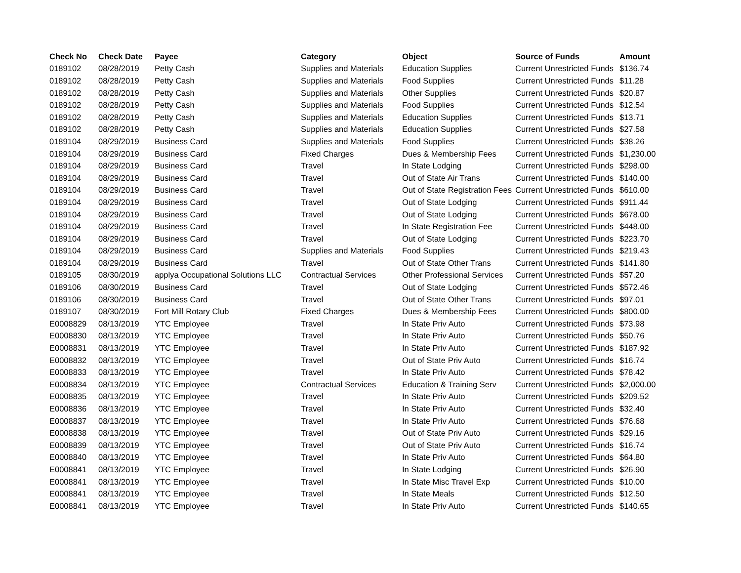| Check No | Check Date | Payee | Category | Object | Source of Funds | Amount |
| --- | --- | --- | --- | --- | --- | --- |
| 0189102 | 08/28/2019 | Petty Cash | Supplies and Materials | Education Supplies | Current Unrestricted Funds | $136.74 |
| 0189102 | 08/28/2019 | Petty Cash | Supplies and Materials | Food Supplies | Current Unrestricted Funds | $11.28 |
| 0189102 | 08/28/2019 | Petty Cash | Supplies and Materials | Other Supplies | Current Unrestricted Funds | $20.87 |
| 0189102 | 08/28/2019 | Petty Cash | Supplies and Materials | Food Supplies | Current Unrestricted Funds | $12.54 |
| 0189102 | 08/28/2019 | Petty Cash | Supplies and Materials | Education Supplies | Current Unrestricted Funds | $13.71 |
| 0189102 | 08/28/2019 | Petty Cash | Supplies and Materials | Education Supplies | Current Unrestricted Funds | $27.58 |
| 0189104 | 08/29/2019 | Business Card | Supplies and Materials | Food Supplies | Current Unrestricted Funds | $38.26 |
| 0189104 | 08/29/2019 | Business Card | Fixed Charges | Dues & Membership Fees | Current Unrestricted Funds | $1,230.00 |
| 0189104 | 08/29/2019 | Business Card | Travel | In State Lodging | Current Unrestricted Funds | $298.00 |
| 0189104 | 08/29/2019 | Business Card | Travel | Out of State Air Trans | Current Unrestricted Funds | $140.00 |
| 0189104 | 08/29/2019 | Business Card | Travel | Out of State Registration Fees | Current Unrestricted Funds | $610.00 |
| 0189104 | 08/29/2019 | Business Card | Travel | Out of State Lodging | Current Unrestricted Funds | $911.44 |
| 0189104 | 08/29/2019 | Business Card | Travel | Out of State Lodging | Current Unrestricted Funds | $678.00 |
| 0189104 | 08/29/2019 | Business Card | Travel | In State Registration Fee | Current Unrestricted Funds | $448.00 |
| 0189104 | 08/29/2019 | Business Card | Travel | Out of State Lodging | Current Unrestricted Funds | $223.70 |
| 0189104 | 08/29/2019 | Business Card | Supplies and Materials | Food Supplies | Current Unrestricted Funds | $219.43 |
| 0189104 | 08/29/2019 | Business Card | Travel | Out of State Other Trans | Current Unrestricted Funds | $141.80 |
| 0189105 | 08/30/2019 | applya Occupational Solutions LLC | Contractual Services | Other Professional Services | Current Unrestricted Funds | $57.20 |
| 0189106 | 08/30/2019 | Business Card | Travel | Out of State Lodging | Current Unrestricted Funds | $572.46 |
| 0189106 | 08/30/2019 | Business Card | Travel | Out of State Other Trans | Current Unrestricted Funds | $97.01 |
| 0189107 | 08/30/2019 | Fort Mill Rotary Club | Fixed Charges | Dues & Membership Fees | Current Unrestricted Funds | $800.00 |
| E0008829 | 08/13/2019 | YTC Employee | Travel | In State Priv Auto | Current Unrestricted Funds | $73.98 |
| E0008830 | 08/13/2019 | YTC Employee | Travel | In State Priv Auto | Current Unrestricted Funds | $50.76 |
| E0008831 | 08/13/2019 | YTC Employee | Travel | In State Priv Auto | Current Unrestricted Funds | $187.92 |
| E0008832 | 08/13/2019 | YTC Employee | Travel | Out of State Priv Auto | Current Unrestricted Funds | $16.74 |
| E0008833 | 08/13/2019 | YTC Employee | Travel | In State Priv Auto | Current Unrestricted Funds | $78.42 |
| E0008834 | 08/13/2019 | YTC Employee | Contractual Services | Education & Training Serv | Current Unrestricted Funds | $2,000.00 |
| E0008835 | 08/13/2019 | YTC Employee | Travel | In State Priv Auto | Current Unrestricted Funds | $209.52 |
| E0008836 | 08/13/2019 | YTC Employee | Travel | In State Priv Auto | Current Unrestricted Funds | $32.40 |
| E0008837 | 08/13/2019 | YTC Employee | Travel | In State Priv Auto | Current Unrestricted Funds | $76.68 |
| E0008838 | 08/13/2019 | YTC Employee | Travel | Out of State Priv Auto | Current Unrestricted Funds | $29.16 |
| E0008839 | 08/13/2019 | YTC Employee | Travel | Out of State Priv Auto | Current Unrestricted Funds | $16.74 |
| E0008840 | 08/13/2019 | YTC Employee | Travel | In State Priv Auto | Current Unrestricted Funds | $64.80 |
| E0008841 | 08/13/2019 | YTC Employee | Travel | In State Lodging | Current Unrestricted Funds | $26.90 |
| E0008841 | 08/13/2019 | YTC Employee | Travel | In State Misc Travel Exp | Current Unrestricted Funds | $10.00 |
| E0008841 | 08/13/2019 | YTC Employee | Travel | In State Meals | Current Unrestricted Funds | $12.50 |
| E0008841 | 08/13/2019 | YTC Employee | Travel | In State Priv Auto | Current Unrestricted Funds | $140.65 |